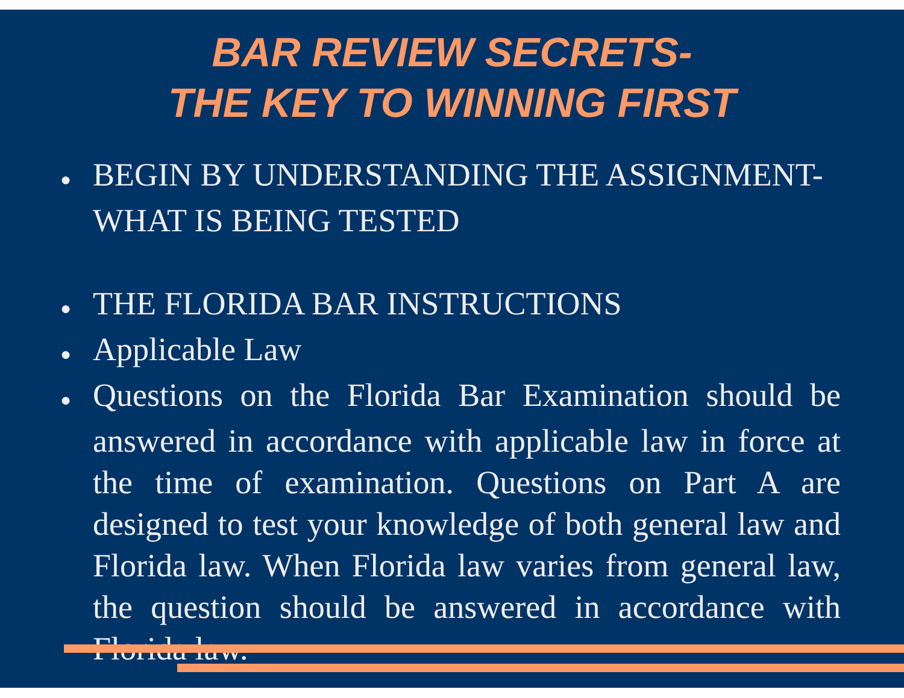BAR REVIEW SECRETS-
THE KEY TO WINNING FIRST
● BEGIN BY UNDERSTANDING THE ASSIGNMENT- WHAT IS BEING TESTED
● THE FLORIDA BAR INSTRUCTIONS
● Applicable Law
● Questions on the Florida Bar Examination should be answered in accordance with applicable law in force at the time of examination. Questions on Part A are designed to test your knowledge of both general law and Florida law. When Florida law varies from general law, the question should be answered in accordance with Florida law.